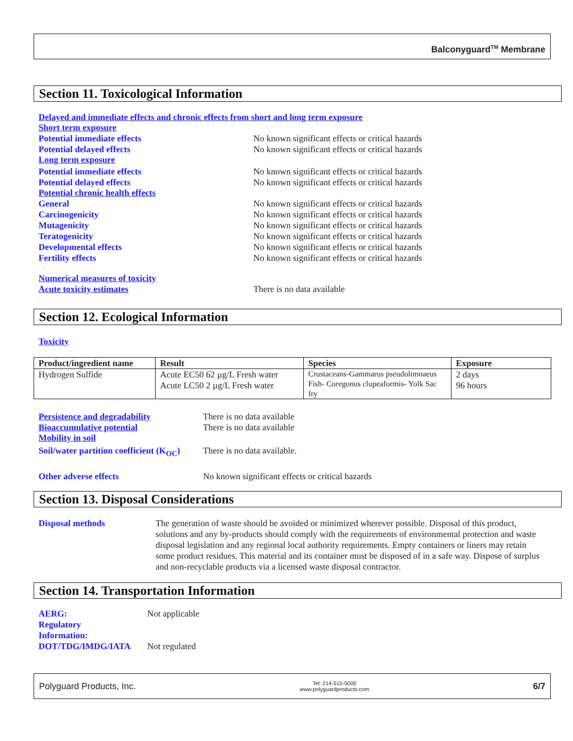Balconyguard<sup>TM</sup> Membrane
Section 11. Toxicological Information
Delayed and immediate effects and chronic effects from short and long term exposure
Short term exposure
Potential immediate effects No known significant effects or critical hazards
Potential delayed effects No known significant effects or critical hazards
Long term exposure
Potential immediate effects No known significant effects or critical hazards
Potential delayed effects No known significant effects or critical hazards
Potential chronic health effects
General No known significant effects or critical hazards
Carcinogenicity No known significant effects or critical hazards
Mutagenicity No known significant effects or critical hazards
Teratogenicity No known significant effects or critical hazards
Developmental effects No known significant effects or critical hazards
Fertility effects No known significant effects or critical hazards
Numerical measures of toxicity
Acute toxicity estimates There is no data available
Section 12. Ecological Information
Toxicity
| Product/ingredient name | Result | Species | Exposure |
| --- | --- | --- | --- |
| Hydrogen Sulfide | Acute EC50 62 µg/L Fresh water Acute LC50 2 µg/L Fresh water | Crustaceans-Gammarus pseudolimnaeus Fish- Coregonus clupeaformis- Yolk Sac fry | 2 days 96 hours |
Persistence and degradability There is no data available
Bioaccumulative potential There is no data available
Mobility in soil
Soil/water partition coefficient (K<sub>OC</sub>) There is no data available.
Other adverse effects No known significant effects or critical hazards
Section 13. Disposal Considerations
Disposal methods The generation of waste should be avoided or minimized wherever possible. Disposal of this product, solutions and any by-products should comply with the requirements of environmental protection and waste disposal legislation and any regional local authority requirements. Empty containers or liners may retain some product residues. This material and its container must be disposed of in a safe way. Dispose of surplus and non-recyclable products via a licensed waste disposal contractor.
Section 14. Transportation Information
AERG:
Regulatory
Information: Not applicable
DOT/TDG/IMDG/IATA Not regulated
Polyguard Products, Inc. Tel: 214-515-5000
www.polyguardproducts.com 6/7